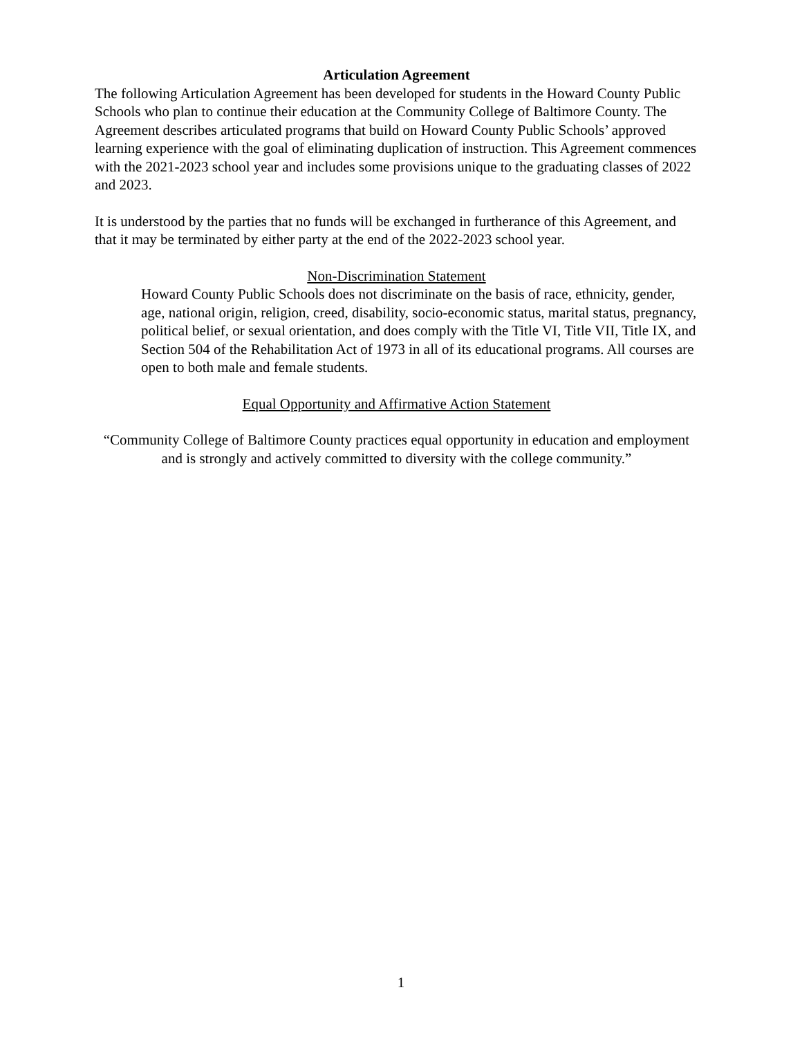Articulation Agreement
The following Articulation Agreement has been developed for students in the Howard County Public Schools who plan to continue their education at the Community College of Baltimore County. The Agreement describes articulated programs that build on Howard County Public Schools’ approved learning experience with the goal of eliminating duplication of instruction. This Agreement commences with the 2021-2023 school year and includes some provisions unique to the graduating classes of 2022 and 2023.
It is understood by the parties that no funds will be exchanged in furtherance of this Agreement, and that it may be terminated by either party at the end of the 2022-2023 school year.
Non-Discrimination Statement
Howard County Public Schools does not discriminate on the basis of race, ethnicity, gender, age, national origin, religion, creed, disability, socio-economic status, marital status, pregnancy, political belief, or sexual orientation, and does comply with the Title VI, Title VII, Title IX, and Section 504 of the Rehabilitation Act of 1973 in all of its educational programs. All courses are open to both male and female students.
Equal Opportunity and Affirmative Action Statement
“Community College of Baltimore County practices equal opportunity in education and employment and is strongly and actively committed to diversity with the college community.”
1